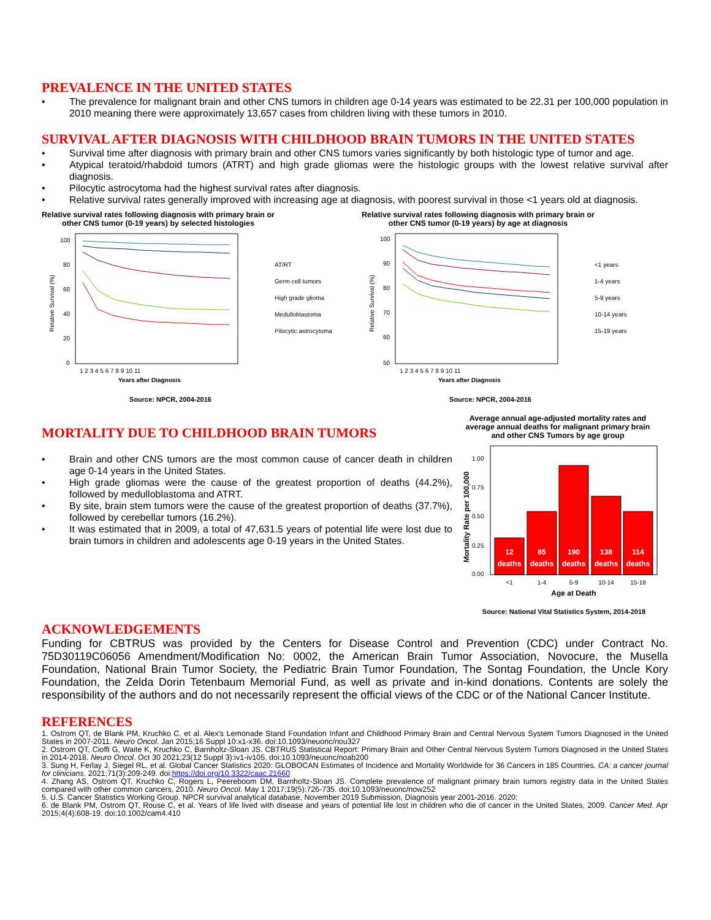PREVALENCE IN THE UNITED STATES
• The prevalence for malignant brain and other CNS tumors in children age 0-14 years was estimated to be 22.31 per 100,000 population in 2010 meaning there were approximately 13,657 cases from children living with these tumors in 2010.
SURVIVAL AFTER DIAGNOSIS WITH CHILDHOOD BRAIN TUMORS IN THE UNITED STATES
• Survival time after diagnosis with primary brain and other CNS tumors varies significantly by both histologic type of tumor and age.
• Atypical teratoid/rhabdoid tumors (ATRT) and high grade gliomas were the histologic groups with the lowest relative survival after diagnosis.
• Pilocytic astrocytoma had the highest survival rates after diagnosis.
• Relative survival rates generally improved with increasing age at diagnosis, with poorest survival in those <1 years old at diagnosis.
Relative survival rates following diagnosis with primary brain or other CNS tumor (0-19 years) by selected histologies
Relative Survival (%)
100
80
60
40
20
0
1 2 3 4 5 6 7 8 9 10 11
Years after Diagnosis
AT/RT
Germ cell tumors
High grade glioma
Medulloblastoma
Pilocytic astrocytoma
Source: NPCR, 2004-2016
Relative survival rates following diagnosis with primary brain or other CNS tumor (0-19 years) by age at diagnosis
Relative Survival (%)
100
90
80
70
60
50
1 2 3 4 5 6 7 8 9 10 11
Years after Diagnosis
<1 years
1-4 years
5-9 years
10-14 years
15-19 years
Source: NPCR, 2004-2016
MORTALITY DUE TO CHILDHOOD BRAIN TUMORS
• Brain and other CNS tumors are the most common cause of cancer death in children age 0-14 years in the United States.
• High grade gliomas were the cause of the greatest proportion of deaths (44.2%), followed by medulloblastoma and ATRT.
• By site, brain stem tumors were the cause of the greatest proportion of deaths (37.7%), followed by cerebellar tumors (16.2%).
• It was estimated that in 2009, a total of 47,631.5 years of potential life were lost due to brain tumors in children and adolescents age 0-19 years in the United States.
Average annual age-adjusted mortality rates and average annual deaths for malignant primary brain and other CNS Tumors by age group
Mortality Rate per 100,000
1.00
0.75
0.50
0.25
0.00
12
deaths
85
deaths
190
deaths
138
deaths
114
deaths
<1
1-4
5-9
10-14
15-19
Age at Death
Source: National Vital Statistics System, 2014-2018
ACKNOWLEDGEMENTS
Funding for CBTRUS was provided by the Centers for Disease Control and Prevention (CDC) under Contract No. 75D30119C06056 Amendment/Modification No: 0002, the American Brain Tumor Association, Novocure, the Musella Foundation, National Brain Tumor Society, the Pediatric Brain Tumor Foundation, The Sontag Foundation, the Uncle Kory Foundation, the Zelda Dorin Tetenbaum Memorial Fund, as well as private and in-kind donations. Contents are solely the responsibility of the authors and do not necessarily represent the official views of the CDC or of the National Cancer Institute.
REFERENCES
1. Ostrom QT, de Blank PM, Kruchko C, et al. Alex's Lemonade Stand Foundation Infant and Childhood Primary Brain and Central Nervous System Tumors Diagnosed in the United States in 2007-2011. Neuro Oncol. Jan 2015;16 Suppl 10:x1-x36. doi:10.1093/neuonc/nou327
2. Ostrom QT, Cioffi G, Waite K, Kruchko C, Barnholtz-Sloan JS. CBTRUS Statistical Report: Primary Brain and Other Central Nervous System Tumors Diagnosed in the United States in 2014-2018. Neuro Oncol. Oct 30 2021;23(12 Suppl 3):iv1-iv105. doi:10.1093/neuonc/noab200
3. Sung H, Ferlay J, Siegel RL, et al. Global Cancer Statistics 2020: GLOBOCAN Estimates of Incidence and Mortality Worldwide for 36 Cancers in 185 Countries. CA: a cancer journal for clinicians. 2021;71(3):209-249. doi:https://doi.org/10.3322/caac.21660
4. Zhang AS, Ostrom QT, Kruchko C, Rogers L, Peereboom DM, Barnholtz-Sloan JS. Complete prevalence of malignant primary brain tumors registry data in the United States compared with other common cancers, 2010. Neuro Oncol. May 1 2017;19(5):726-735. doi:10.1093/neuonc/now252
5. U.S. Cancer Statistics Working Group. NPCR survival analytical database, November 2019 Submission, Diagnosis year 2001-2016. 2020;
6. de Blank PM, Ostrom QT, Rouse C, et al. Years of life lived with disease and years of potential life lost in children who die of cancer in the United States, 2009. Cancer Med. Apr 2015;4(4):608-19. doi:10.1002/cam4.410